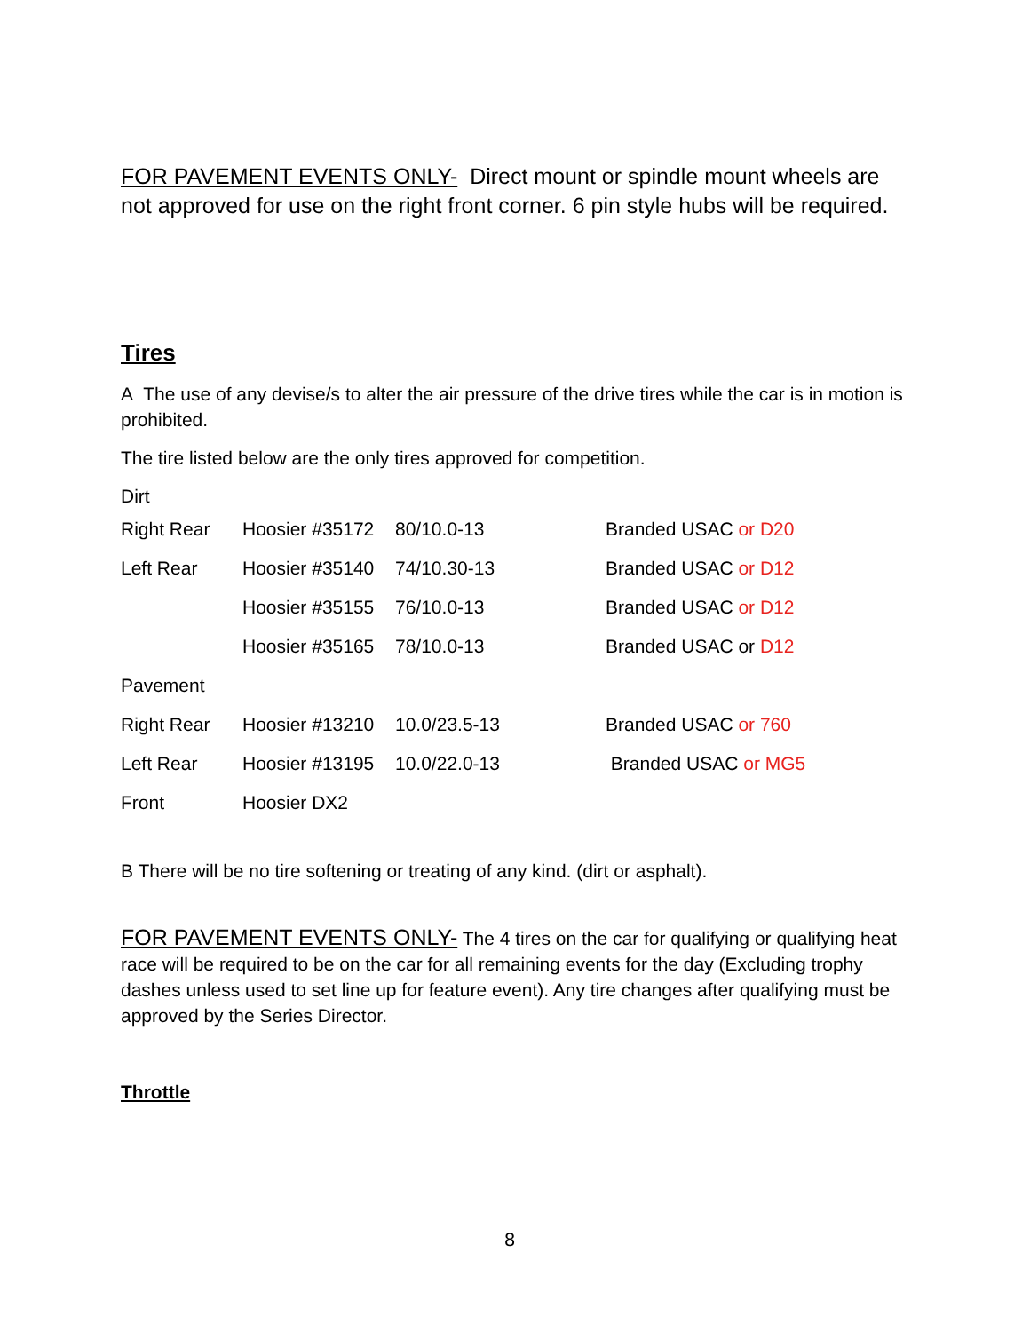FOR PAVEMENT EVENTS ONLY- Direct mount or spindle mount wheels are not approved for use on the right front corner. 6 pin style hubs will be required.
Tires
A The use of any devise/s to alter the air pressure of the drive tires while the car is in motion is prohibited.
The tire listed below are the only tires approved for competition.
Dirt
| Right Rear | Hoosier #35172 | 80/10.0-13 | Branded USAC or D20 |
| Left Rear | Hoosier #35140 | 74/10.30-13 | Branded USAC or D12 |
| | Hoosier #35155 | 76/10.0-13 | Branded USAC or D12 |
| | Hoosier #35165 | 78/10.0-13 | Branded USAC or D12 |
| Pavement | | | |
| Right Rear | Hoosier #13210 | 10.0/23.5-13 | Branded USAC or 760 |
| Left Rear | Hoosier #13195 | 10.0/22.0-13 | Branded USAC or MG5 |
| Front | Hoosier DX2 | | |
B There will be no tire softening or treating of any kind. (dirt or asphalt).
FOR PAVEMENT EVENTS ONLY- The 4 tires on the car for qualifying or qualifying heat race will be required to be on the car for all remaining events for the day (Excluding trophy dashes unless used to set line up for feature event). Any tire changes after qualifying must be approved by the Series Director.
Throttle
8